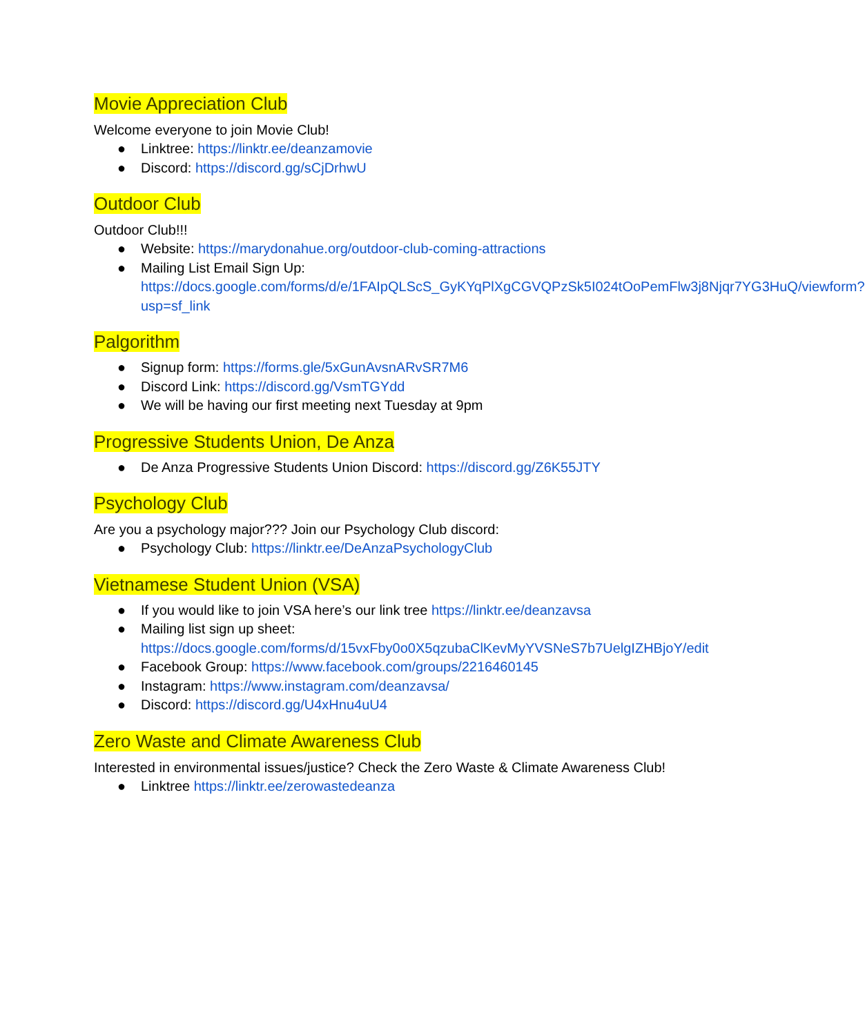Movie Appreciation Club
Welcome everyone to join Movie Club!
● Linktree: https://linktr.ee/deanzamovie
● Discord: https://discord.gg/sCjDrhwU
Outdoor Club
Outdoor Club!!!
● Website: https://marydonahue.org/outdoor-club-coming-attractions
● Mailing List Email Sign Up: https://docs.google.com/forms/d/e/1FAIpQLScS_GyKYqPlXgCGVQPzSk5I024tOoPemFlw3j8Njqr7YG3HuQ/viewform?usp=sf_link
Palgorithm
● Signup form: https://forms.gle/5xGunAvsnARvSR7M6
● Discord Link: https://discord.gg/VsmTGYdd
● We will be having our first meeting next Tuesday at 9pm
Progressive Students Union, De Anza
● De Anza Progressive Students Union Discord: https://discord.gg/Z6K55JTY
Psychology Club
Are you a psychology major??? Join our Psychology Club discord:
● Psychology Club: https://linktr.ee/DeAnzaPsychologyClub
Vietnamese Student Union (VSA)
● If you would like to join VSA here’s our link tree https://linktr.ee/deanzavsa
● Mailing list sign up sheet: https://docs.google.com/forms/d/15vxFby0o0X5qzubaClKevMyYVSNeS7b7UelgIZHBjoY/edit
● Facebook Group: https://www.facebook.com/groups/2216460145
● Instagram: https://www.instagram.com/deanzavsa/
● Discord: https://discord.gg/U4xHnu4uU4
Zero Waste and Climate Awareness Club
Interested in environmental issues/justice? Check the Zero Waste & Climate Awareness Club!
● Linktree https://linktr.ee/zerowastedeanza